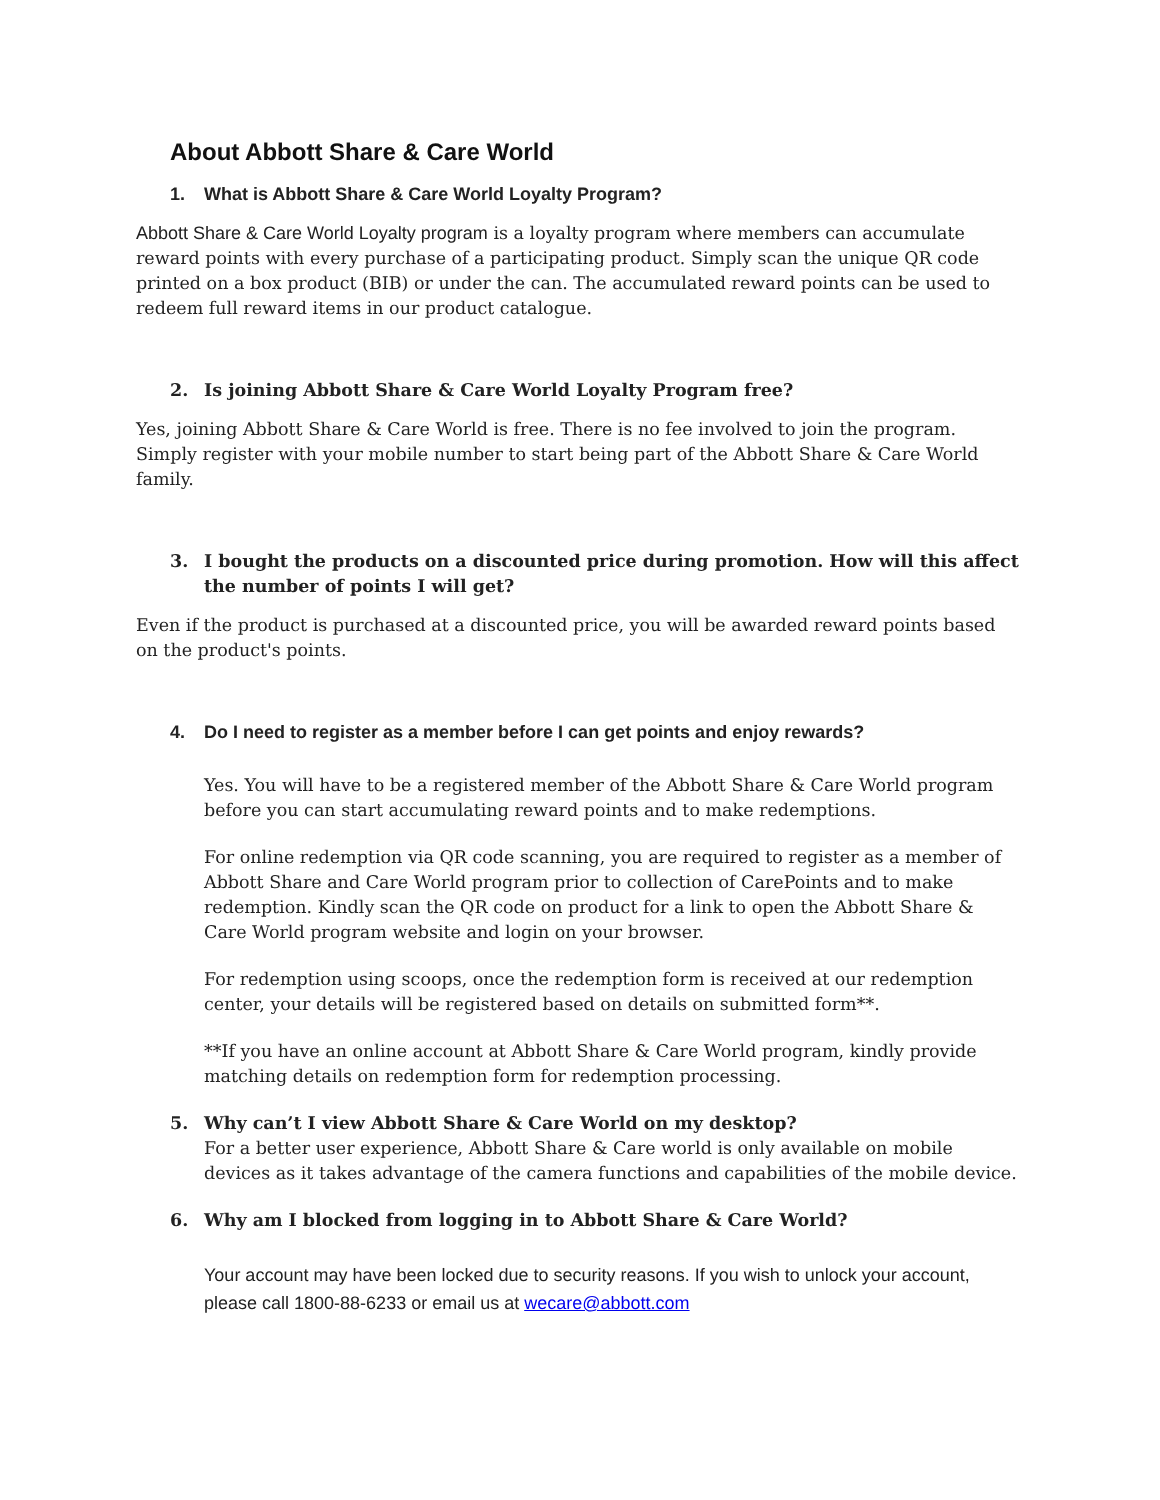About Abbott Share & Care World
1. What is Abbott Share & Care World Loyalty Program?
Abbott Share & Care World Loyalty program is a loyalty program where members can accumulate reward points with every purchase of a participating product. Simply scan the unique QR code printed on a box product (BIB) or under the can. The accumulated reward points can be used to redeem full reward items in our product catalogue.
2. Is joining Abbott Share & Care World Loyalty Program free?
Yes, joining Abbott Share & Care World is free. There is no fee involved to join the program. Simply register with your mobile number to start being part of the Abbott Share & Care World family.
3. I bought the products on a discounted price during promotion. How will this affect the number of points I will get?
Even if the product is purchased at a discounted price, you will be awarded reward points based on the product's points.
4. Do I need to register as a member before I can get points and enjoy rewards?
Yes. You will have to be a registered member of the Abbott Share & Care World program before you can start accumulating reward points and to make redemptions.
For online redemption via QR code scanning, you are required to register as a member of Abbott Share and Care World program prior to collection of CarePoints and to make redemption. Kindly scan the QR code on product for a link to open the Abbott Share & Care World program website and login on your browser.
For redemption using scoops, once the redemption form is received at our redemption center, your details will be registered based on details on submitted form**.
**If you have an online account at Abbott Share & Care World program, kindly provide matching details on redemption form for redemption processing.
5. Why can’t I view Abbott Share & Care World on my desktop?
For a better user experience, Abbott Share & Care world is only available on mobile devices as it takes advantage of the camera functions and capabilities of the mobile device.
6. Why am I blocked from logging in to Abbott Share & Care World?
Your account may have been locked due to security reasons. If you wish to unlock your account, please call 1800-88-6233 or email us at wecare@abbott.com